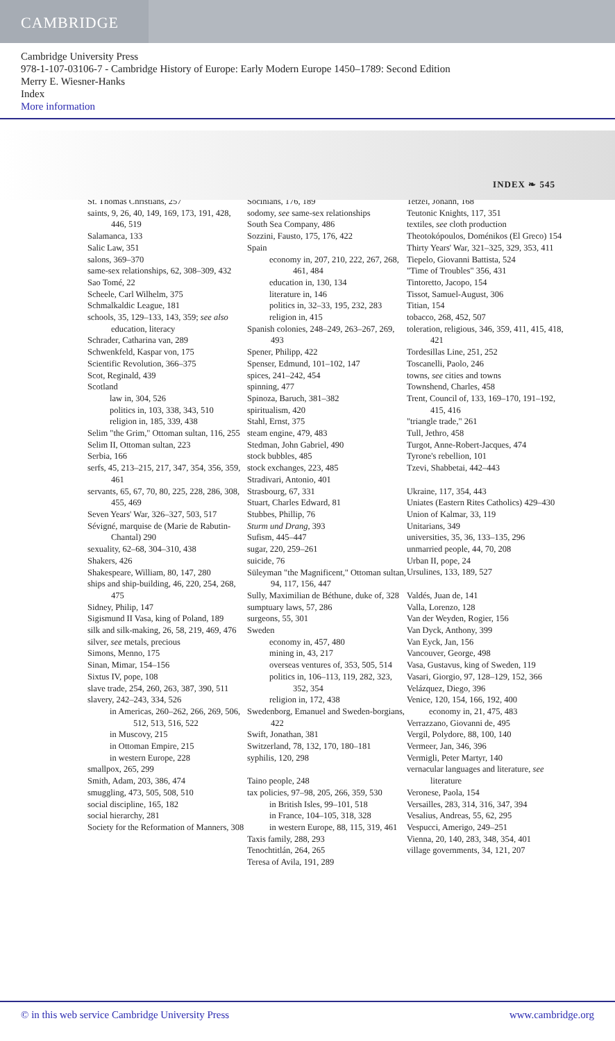CAMBRIDGE
Cambridge University Press
978-1-107-03106-7 - Cambridge History of Europe: Early Modern Europe 1450–1789: Second Edition
Merry E. Wiesner-Hanks
Index
More information
INDEX ❧ 545
St. Thomas Christians, 257
saints, 9, 26, 40, 149, 169, 173, 191, 428, 446, 519
Salamanca, 133
Salic Law, 351
salons, 369–370
same-sex relationships, 62, 308–309, 432
Sao Tomé, 22
Scheele, Carl Wilhelm, 375
Schmalkaldic League, 181
schools, 35, 129–133, 143, 359; see also education, literacy
Schrader, Catharina van, 289
Schwenkfeld, Kaspar von, 175
Scientific Revolution, 366–375
Scot, Reginald, 439
Scotland
law in, 304, 526
politics in, 103, 338, 343, 510
religion in, 185, 339, 438
Selim "the Grim," Ottoman sultan, 116, 255
Selim II, Ottoman sultan, 223
Serbia, 166
serfs, 45, 213–215, 217, 347, 354, 356, 359, 461
servants, 65, 67, 70, 80, 225, 228, 286, 308, 455, 469
Seven Years' War, 326–327, 503, 517
Sévigné, marquise de (Marie de Rabutin-Chantal) 290
sexuality, 62–68, 304–310, 438
Shakers, 426
Shakespeare, William, 80, 147, 280
ships and ship-building, 46, 220, 254, 268, 475
Sidney, Philip, 147
Sigismund II Vasa, king of Poland, 189
silk and silk-making, 26, 58, 219, 469, 476
silver, see metals, precious
Simons, Menno, 175
Sinan, Mimar, 154–156
Sixtus IV, pope, 108
slave trade, 254, 260, 263, 387, 390, 511
slavery, 242–243, 334, 526
in Americas, 260–262, 266, 269, 506, 512, 513, 516, 522
in Muscovy, 215
in Ottoman Empire, 215
in western Europe, 228
smallpox, 265, 299
Smith, Adam, 203, 386, 474
smuggling, 473, 505, 508, 510
social discipline, 165, 182
social hierarchy, 281
Society for the Reformation of Manners, 308
Socinians, 176, 189
sodomy, see same-sex relationships
South Sea Company, 486
Sozzini, Fausto, 175, 176, 422
Spain
economy in, 207, 210, 222, 267, 268, 461, 484
education in, 130, 134
literature in, 146
politics in, 32–33, 195, 232, 283
religion in, 415
Spanish colonies, 248–249, 263–267, 269, 493
Spener, Philipp, 422
Spenser, Edmund, 101–102, 147
spices, 241–242, 454
spinning, 477
Spinoza, Baruch, 381–382
spiritualism, 420
Stahl, Ernst, 375
steam engine, 479, 483
Stedman, John Gabriel, 490
stock bubbles, 485
stock exchanges, 223, 485
Stradivari, Antonio, 401
Strasbourg, 67, 331
Stuart, Charles Edward, 81
Stubbes, Phillip, 76
Sturm und Drang, 393
Sufism, 445–447
sugar, 220, 259–261
suicide, 76
Süleyman "the Magnificent," Ottoman sultan, 94, 117, 156, 447
Sully, Maximilian de Béthune, duke of, 328
sumptuary laws, 57, 286
surgeons, 55, 301
Sweden
economy in, 457, 480
mining in, 43, 217
overseas ventures of, 353, 505, 514
politics in, 106–113, 119, 282, 323, 352, 354
religion in, 172, 438
Swedenborg, Emanuel and Sweden-borgians, 422
Swift, Jonathan, 381
Switzerland, 78, 132, 170, 180–181
syphilis, 120, 298
Taino people, 248
tax policies, 97–98, 205, 266, 359, 530
in British Isles, 99–101, 518
in France, 104–105, 318, 328
in western Europe, 88, 115, 319, 461
Taxis family, 288, 293
Tenochtitlán, 264, 265
Teresa of Avila, 191, 289
Tetzel, Johann, 168
Teutonic Knights, 117, 351
textiles, see cloth production
Theotokópoulos, Doménikos (El Greco) 154
Thirty Years' War, 321–325, 329, 353, 411
Tiepelo, Giovanni Battista, 524
"Time of Troubles" 356, 431
Tintoretto, Jacopo, 154
Tissot, Samuel-August, 306
Titian, 154
tobacco, 268, 452, 507
toleration, religious, 346, 359, 411, 415, 418, 421
Tordesillas Line, 251, 252
Toscanelli, Paolo, 246
towns, see cities and towns
Townshend, Charles, 458
Trent, Council of, 133, 169–170, 191–192, 415, 416
"triangle trade," 261
Tull, Jethro, 458
Turgot, Anne-Robert-Jacques, 474
Tyrone's rebellion, 101
Tzevi, Shabbetai, 442–443
Ukraine, 117, 354, 443
Uniates (Eastern Rites Catholics) 429–430
Union of Kalmar, 33, 119
Unitarians, 349
universities, 35, 36, 133–135, 296
unmarried people, 44, 70, 208
Urban II, pope, 24
Ursulines, 133, 189, 527
Valdés, Juan de, 141
Valla, Lorenzo, 128
Van der Weyden, Rogier, 156
Van Dyck, Anthony, 399
Van Eyck, Jan, 156
Vancouver, George, 498
Vasa, Gustavus, king of Sweden, 119
Vasari, Giorgio, 97, 128–129, 152, 366
Velázquez, Diego, 396
Venice, 120, 154, 166, 192, 400
economy in, 21, 475, 483
Verrazzano, Giovanni de, 495
Vergil, Polydore, 88, 100, 140
Vermeer, Jan, 346, 396
Vermigli, Peter Martyr, 140
vernacular languages and literature, see literature
Veronese, Paola, 154
Versailles, 283, 314, 316, 347, 394
Vesalius, Andreas, 55, 62, 295
Vespucci, Amerigo, 249–251
Vienna, 20, 140, 283, 348, 354, 401
village governments, 34, 121, 207
© in this web service Cambridge University Press www.cambridge.org